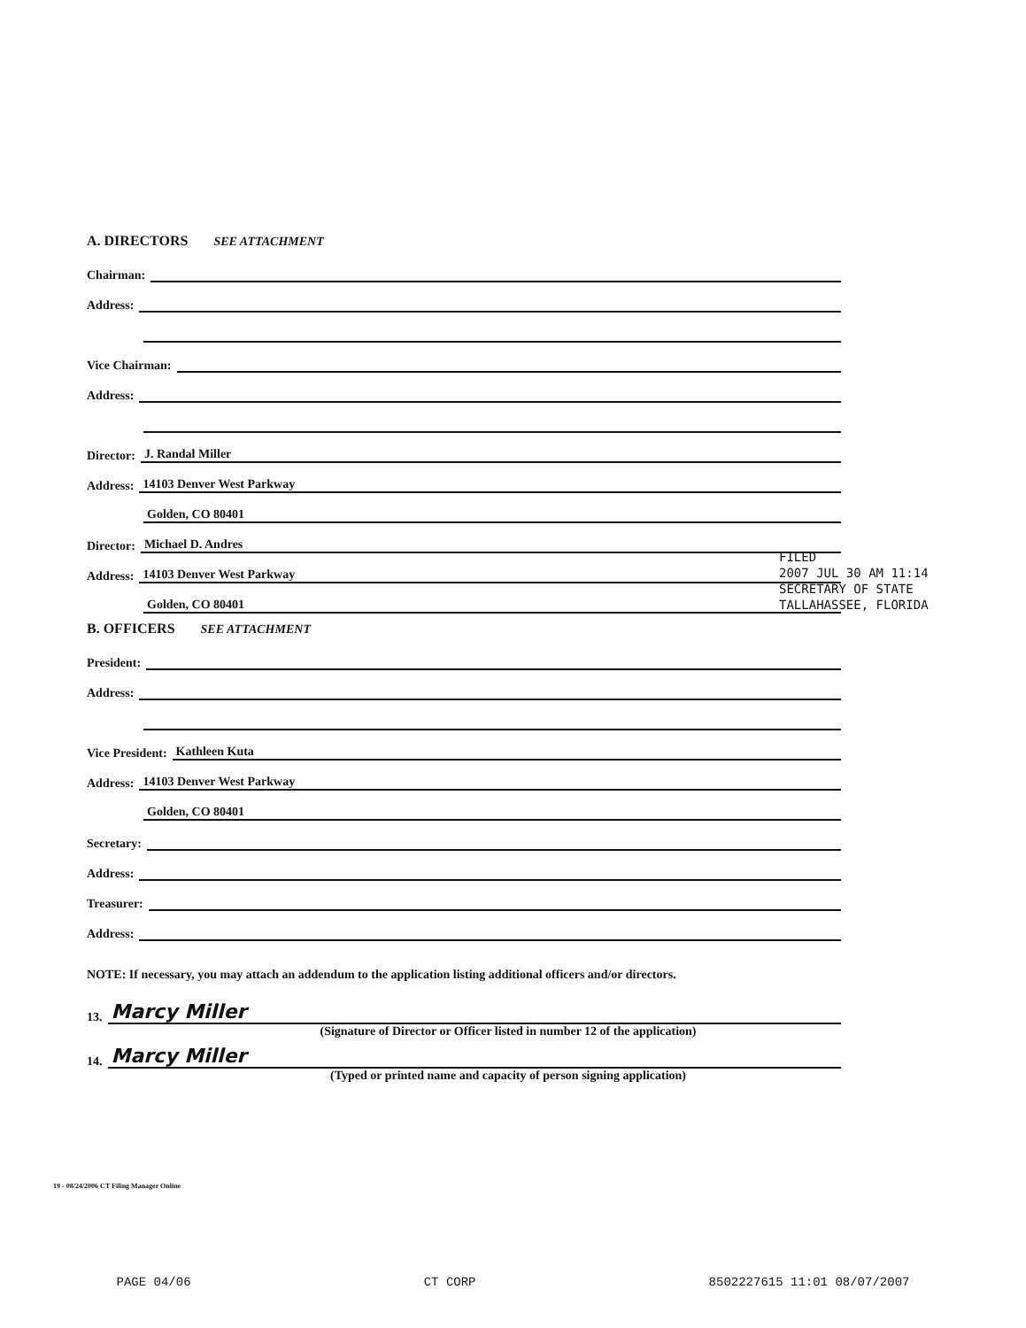A. DIRECTORS SEE ATTACHMENT
Chairman:
Address:
Vice Chairman:
Address:
Director: J. Randal Miller
Address: 14103 Denver West Parkway
Golden, CO 80401
Director: Michael D. Andres
Address: 14103 Denver West Parkway
Golden, CO 80401
B. OFFICERS SEE ATTACHMENT
President:
Address:
Vice President: Kathleen Kuta
Address: 14103 Denver West Parkway
Golden, CO 80401
Secretary:
Address:
Treasurer:
Address:
NOTE: If necessary, you may attach an addendum to the application listing additional officers and/or directors.
13. Marcy Miller
(Signature of Director or Officer listed in number 12 of the application)
14. Marcy Miller
(Typed or printed name and capacity of person signing application)
FILED
2007 JUL 30 AM 11:14
SECRETARY OF STATE
TALLAHASSEE, FLORIDA
19 - 08/24/2006 CT Filing Manager Online
PAGE 04/06 CT CORP 8502227615 11:01 08/07/2007